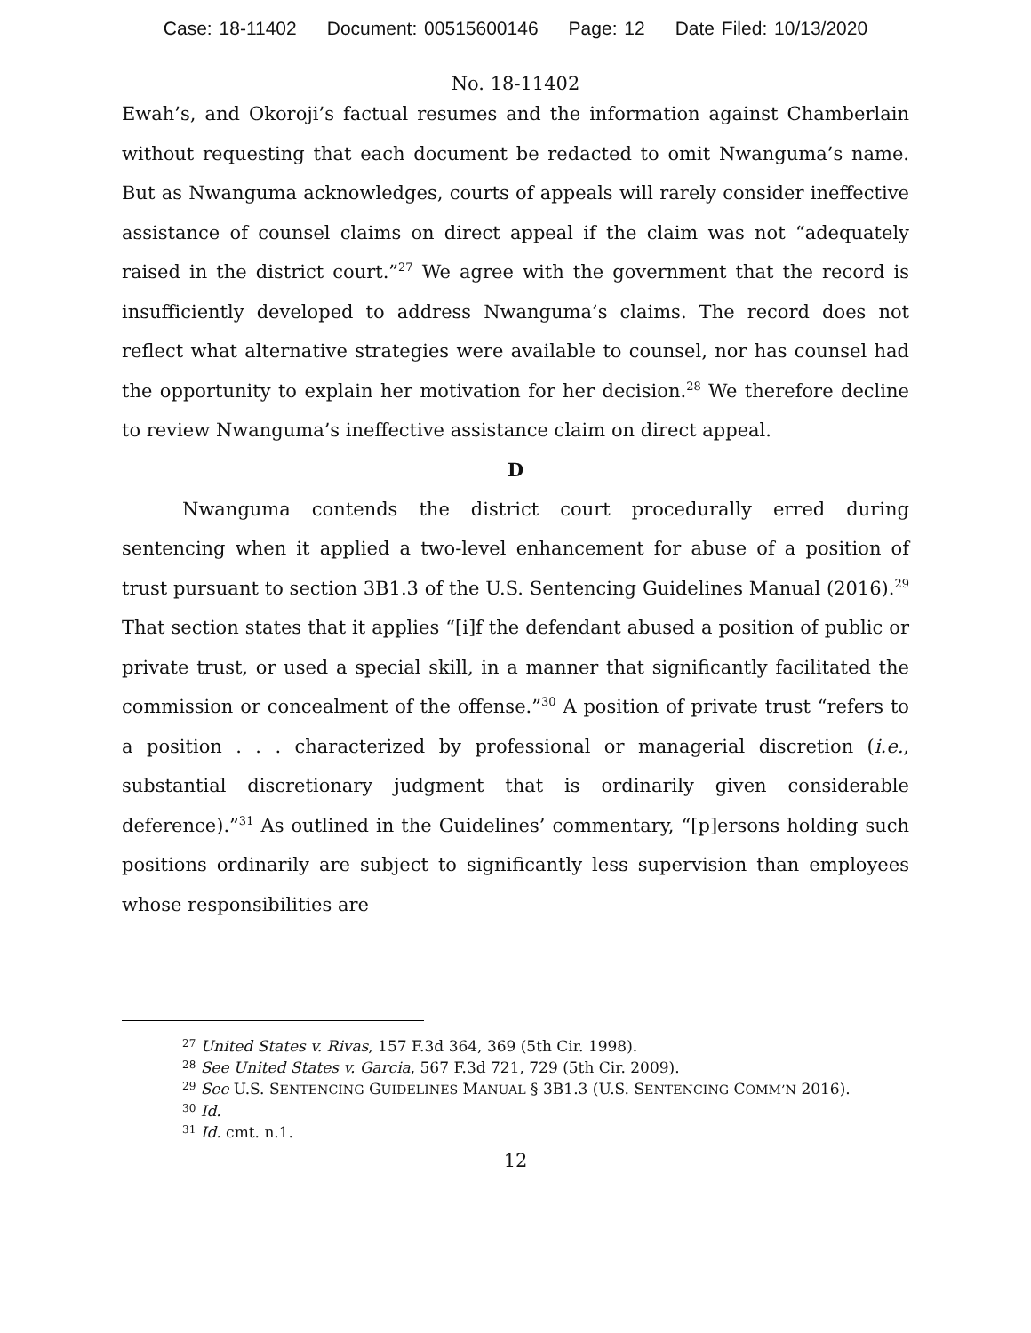Case: 18-11402 Document: 00515600146 Page: 12 Date Filed: 10/13/2020
No. 18-11402
Ewah’s, and Okoroji’s factual resumes and the information against Chamberlain without requesting that each document be redacted to omit Nwanguma’s name. But as Nwanguma acknowledges, courts of appeals will rarely consider ineffective assistance of counsel claims on direct appeal if the claim was not “adequately raised in the district court.”<sup>27</sup> We agree with the government that the record is insufficiently developed to address Nwanguma’s claims. The record does not reflect what alternative strategies were available to counsel, nor has counsel had the opportunity to explain her motivation for her decision.<sup>28</sup> We therefore decline to review Nwanguma’s ineffective assistance claim on direct appeal.
D
Nwanguma contends the district court procedurally erred during sentencing when it applied a two-level enhancement for abuse of a position of trust pursuant to section 3B1.3 of the U.S. Sentencing Guidelines Manual (2016).<sup>29</sup> That section states that it applies “[i]f the defendant abused a position of public or private trust, or used a special skill, in a manner that significantly facilitated the commission or concealment of the offense.”<sup>30</sup> A position of private trust “refers to a position . . . characterized by professional or managerial discretion (i.e., substantial discretionary judgment that is ordinarily given considerable deference).”<sup>31</sup> As outlined in the Guidelines’ commentary, “[p]ersons holding such positions ordinarily are subject to significantly less supervision than employees whose responsibilities are
<sup>27</sup> United States v. Rivas, 157 F.3d 364, 369 (5th Cir. 1998).
<sup>28</sup> See United States v. Garcia, 567 F.3d 721, 729 (5th Cir. 2009).
<sup>29</sup> See U.S. SENTENCING GUIDELINES MANUAL § 3B1.3 (U.S. SENTENCING COMM’N 2016).
<sup>30</sup> Id.
<sup>31</sup> Id. cmt. n.1.
12